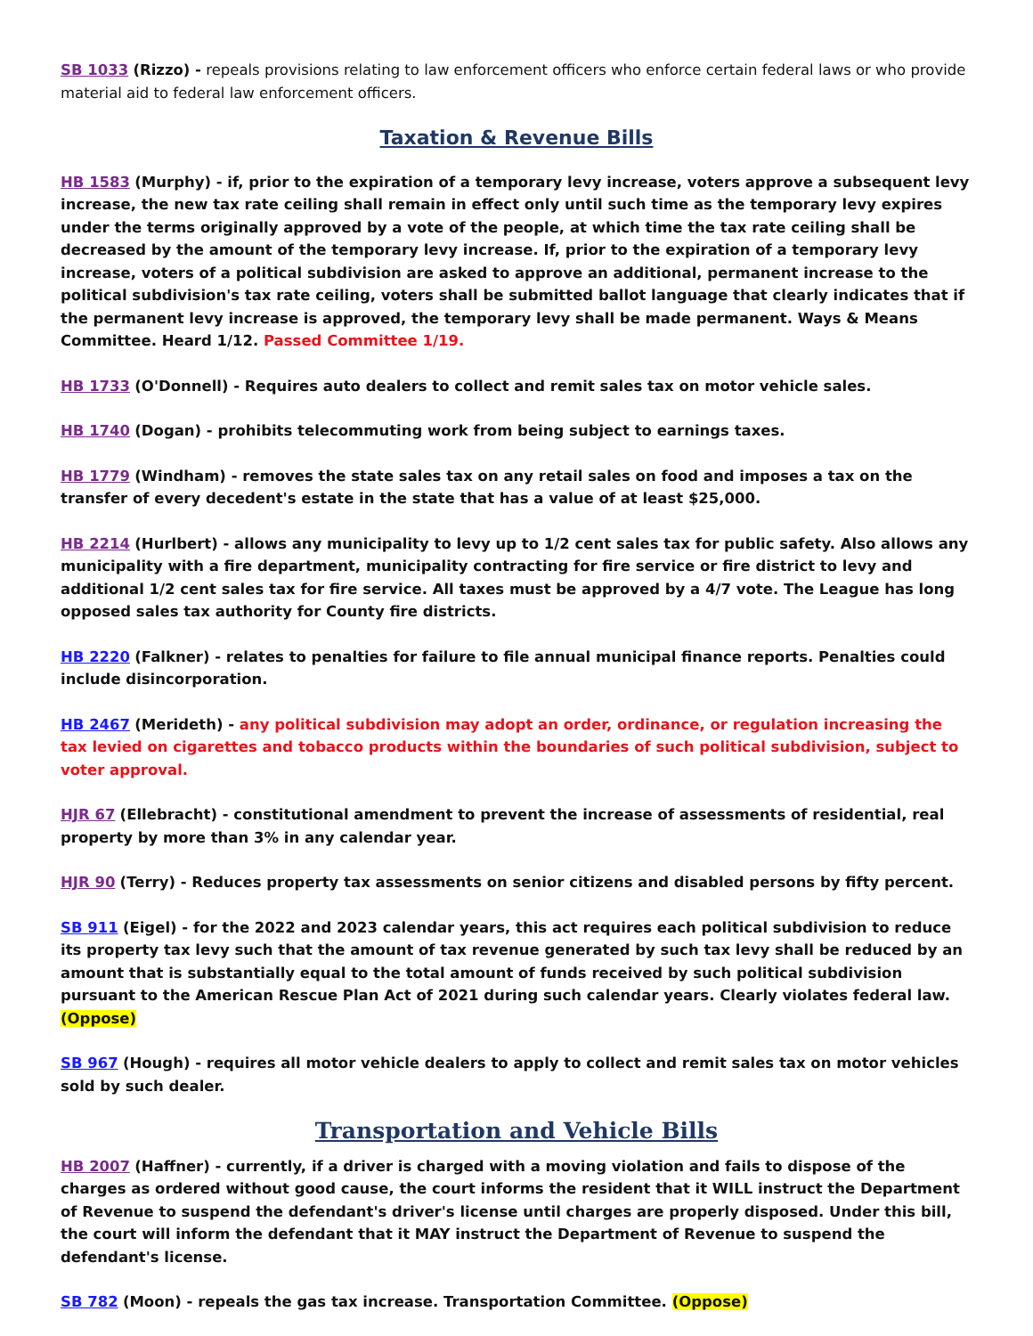SB 1033 (Rizzo) - repeals provisions relating to law enforcement officers who enforce certain federal laws or who provide material aid to federal law enforcement officers.
Taxation & Revenue Bills
HB 1583 (Murphy) - if, prior to the expiration of a temporary levy increase, voters approve a subsequent levy increase, the new tax rate ceiling shall remain in effect only until such time as the temporary levy expires under the terms originally approved by a vote of the people, at which time the tax rate ceiling shall be decreased by the amount of the temporary levy increase. If, prior to the expiration of a temporary levy increase, voters of a political subdivision are asked to approve an additional, permanent increase to the political subdivision's tax rate ceiling, voters shall be submitted ballot language that clearly indicates that if the permanent levy increase is approved, the temporary levy shall be made permanent. Ways & Means Committee. Heard 1/12. Passed Committee 1/19.
HB 1733 (O'Donnell) - Requires auto dealers to collect and remit sales tax on motor vehicle sales.
HB 1740 (Dogan) - prohibits telecommuting work from being subject to earnings taxes.
HB 1779 (Windham) - removes the state sales tax on any retail sales on food and imposes a tax on the transfer of every decedent's estate in the state that has a value of at least $25,000.
HB 2214 (Hurlbert) - allows any municipality to levy up to 1/2 cent sales tax for public safety. Also allows any municipality with a fire department, municipality contracting for fire service or fire district to levy and additional 1/2 cent sales tax for fire service. All taxes must be approved by a 4/7 vote. The League has long opposed sales tax authority for County fire districts.
HB 2220 (Falkner) - relates to penalties for failure to file annual municipal finance reports. Penalties could include disincorporation.
HB 2467 (Merideth) - any political subdivision may adopt an order, ordinance, or regulation increasing the tax levied on cigarettes and tobacco products within the boundaries of such political subdivision, subject to voter approval.
HJR 67 (Ellebracht) - constitutional amendment to prevent the increase of assessments of residential, real property by more than 3% in any calendar year.
HJR 90 (Terry) - Reduces property tax assessments on senior citizens and disabled persons by fifty percent.
SB 911 (Eigel) - for the 2022 and 2023 calendar years, this act requires each political subdivision to reduce its property tax levy such that the amount of tax revenue generated by such tax levy shall be reduced by an amount that is substantially equal to the total amount of funds received by such political subdivision pursuant to the American Rescue Plan Act of 2021 during such calendar years. Clearly violates federal law. (Oppose)
SB 967 (Hough) - requires all motor vehicle dealers to apply to collect and remit sales tax on motor vehicles sold by such dealer.
Transportation and Vehicle Bills
HB 2007 (Haffner) - currently, if a driver is charged with a moving violation and fails to dispose of the charges as ordered without good cause, the court informs the resident that it WILL instruct the Department of Revenue to suspend the defendant's driver's license until charges are properly disposed. Under this bill, the court will inform the defendant that it MAY instruct the Department of Revenue to suspend the defendant's license.
SB 782 (Moon) - repeals the gas tax increase. Transportation Committee. (Oppose)